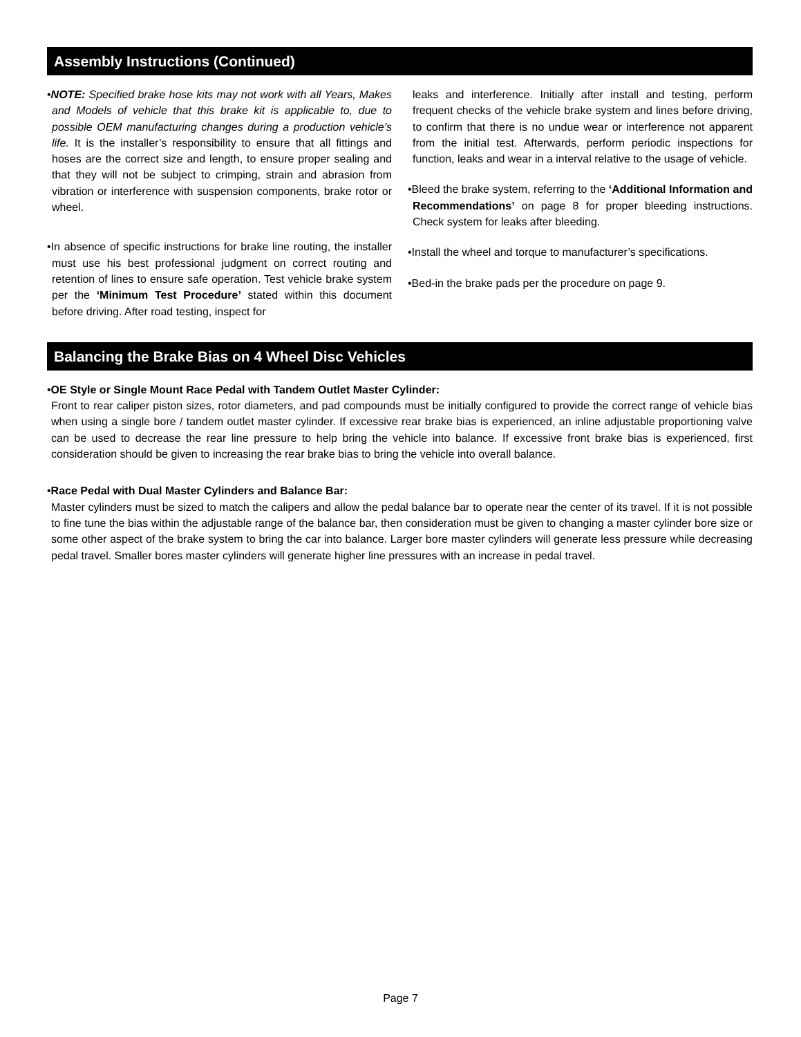Assembly Instructions (Continued)
•NOTE: Specified brake hose kits may not work with all Years, Makes and Models of vehicle that this brake kit is applicable to, due to possible OEM manufacturing changes during a production vehicle’s life. It is the installer’s responsibility to ensure that all fittings and hoses are the correct size and length, to ensure proper sealing and that they will not be subject to crimping, strain and abrasion from vibration or interference with suspension components, brake rotor or wheel.
•In absence of specific instructions for brake line routing, the installer must use his best professional judgment on correct routing and retention of lines to ensure safe operation. Test vehicle brake system per the ‘Minimum Test Procedure’ stated within this document before driving. After road testing, inspect for
leaks and interference. Initially after install and testing, perform frequent checks of the vehicle brake system and lines before driving, to confirm that there is no undue wear or interference not apparent from the initial test. Afterwards, perform periodic inspections for function, leaks and wear in a interval relative to the usage of vehicle.
•Bleed the brake system, referring to the ‘Additional Information and Recommendations’ on page 8 for proper bleeding instructions. Check system for leaks after bleeding.
•Install the wheel and torque to manufacturer’s specifications.
•Bed-in the brake pads per the procedure on page 9.
Balancing the Brake Bias on 4 Wheel Disc Vehicles
•OE Style or Single Mount Race Pedal with Tandem Outlet Master Cylinder:
Front to rear caliper piston sizes, rotor diameters, and pad compounds must be initially configured to provide the correct range of vehicle bias when using a single bore / tandem outlet master cylinder. If excessive rear brake bias is experienced, an inline adjustable proportioning valve can be used to decrease the rear line pressure to help bring the vehicle into balance. If excessive front brake bias is experienced, first consideration should be given to increasing the rear brake bias to bring the vehicle into overall balance.
•Race Pedal with Dual Master Cylinders and Balance Bar:
Master cylinders must be sized to match the calipers and allow the pedal balance bar to operate near the center of its travel. If it is not possible to fine tune the bias within the adjustable range of the balance bar, then consideration must be given to changing a master cylinder bore size or some other aspect of the brake system to bring the car into balance. Larger bore master cylinders will generate less pressure while decreasing pedal travel. Smaller bores master cylinders will generate higher line pressures with an increase in pedal travel.
Page 7